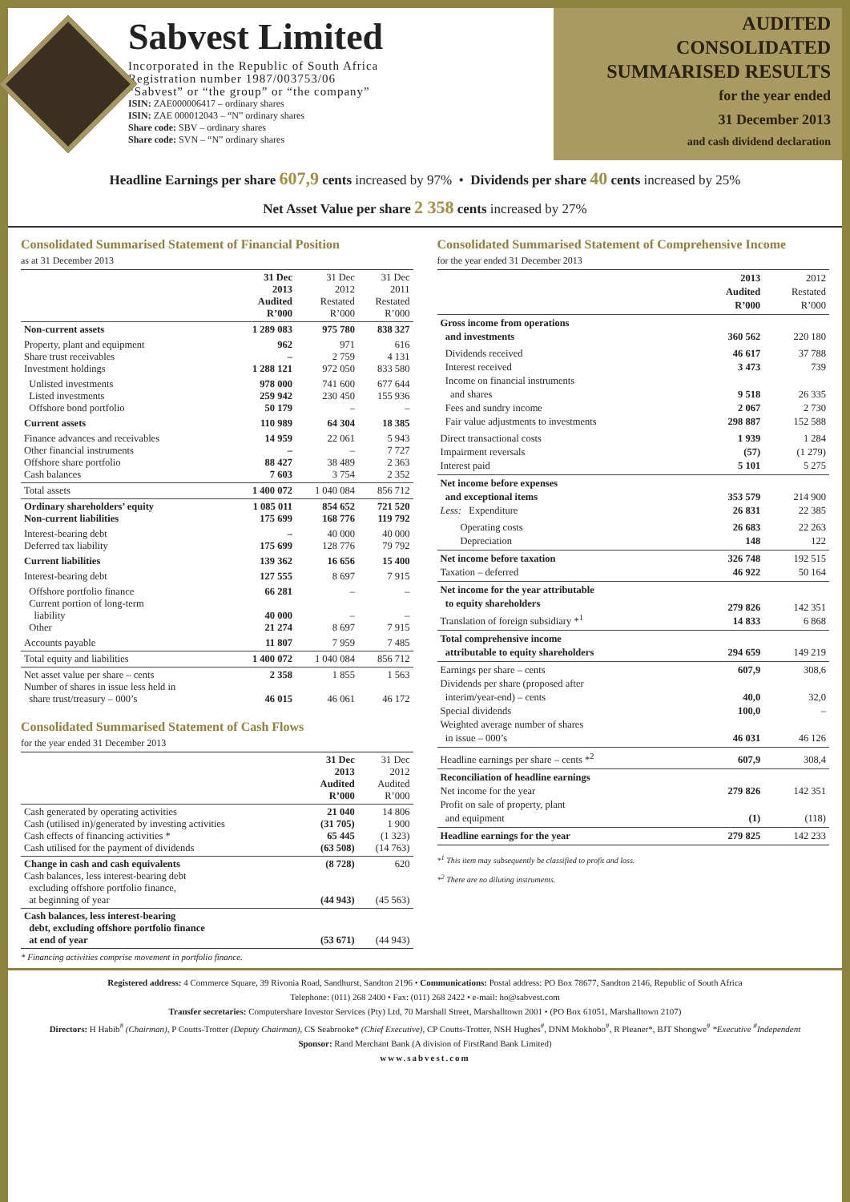Sabvest Limited
Incorporated in the Republic of South Africa
Registration number 1987/003753/06
“Sabvest” or “the group” or “the company”
ISIN: ZAE000006417 – ordinary shares
ISIN: ZAE 000012043 – “N” ordinary shares
Share code: SBV – ordinary shares
Share code: SVN – “N” ordinary shares
AUDITED
CONSOLIDATED
SUMMARISED RESULTS
for the year ended
31 December 2013
and cash dividend declaration
Headline Earnings per share 607,9 cents increased by 97% • Dividends per share 40 cents increased by 25%
Net Asset Value per share 2 358 cents increased by 27%
Consolidated Summarised Statement of Financial Position
as at 31 December 2013
| | 31 Dec 2013 Audited R’000 | 31 Dec 2012 Restated R’000 | 31 Dec 2011 Restated R’000 |
| --- | --- | --- | --- |
| Non-current assets | 1 289 083 | 975 780 | 838 327 |
| Property, plant and equipment Share trust receivables Investment holdings | 962 – 1 288 121 | 971 2 759 972 050 | 616 4 131 833 580 |
| Unlisted investments Listed investments Offshore bond portfolio | 978 000 259 942 50 179 | 741 600 230 450 – | 677 644 155 936 – |
| Current assets | 110 989 | 64 304 | 18 385 |
| Finance advances and receivables Other financial instruments Offshore share portfolio Cash balances | 14 959 – 88 427 7 603 | 22 061 – 38 489 3 754 | 5 943 7 727 2 363 2 352 |
| Total assets | 1 400 072 | 1 040 084 | 856 712 |
| Ordinary shareholders’ equity Non-current liabilities | 1 085 011 175 699 | 854 652 168 776 | 721 520 119 792 |
| Interest-bearing debt Deferred tax liability | – 175 699 | 40 000 128 776 | 40 000 79 792 |
| Current liabilities | 139 362 | 16 656 | 15 400 |
| Interest-bearing debt | 127 555 | 8 697 | 7 915 |
| Offshore portfolio finance Current portion of long-term liability Other | 66 281 40 000 21 274 | – – 8 697 | – – 7 915 |
| Accounts payable | 11 807 | 7 959 | 7 485 |
| Total equity and liabilities | 1 400 072 | 1 040 084 | 856 712 |
| Net asset value per share – cents Number of shares in issue less held in share trust/treasury – 000’s | 2 358 46 015 | 1 855 46 061 | 1 563 46 172 |
Consolidated Summarised Statement of Cash Flows
for the year ended 31 December 2013
| | 31 Dec 2013 Audited R’000 | 31 Dec 2012 Audited R’000 |
| --- | --- | --- |
| Cash generated by operating activities Cash (utilised in)/generated by investing activities Cash effects of financing activities * Cash utilised for the payment of dividends | 21 040 (31 705) 65 445 (63 508) | 14 806 1 900 (1 323) (14 763) |
| Change in cash and cash equivalents Cash balances, less interest-bearing debt excluding offshore portfolio finance, at beginning of year | (8 728) (44 943) | 620 (45 563) |
| Cash balances, less interest-bearing debt, excluding offshore portfolio finance at end of year | (53 671) | (44 943) |
* Financing activities comprise movement in portfolio finance.
Consolidated Summarised Statement of Comprehensive Income
for the year ended 31 December 2013
| | 2013 Audited R’000 | 2012 Restated R’000 |
| --- | --- | --- |
| Gross income from operations and investments | 360 562 | 220 180 |
| Dividends received Interest received Income on financial instruments and shares Fees and sundry income Fair value adjustments to investments | 46 617 3 473 9 518 2 067 298 887 | 37 788 739 26 335 2 730 152 588 |
| Direct transactional costs Impairment reversals Interest paid | 1 939 (57) 5 101 | 1 284 (1 279) 5 275 |
| Net income before expenses and exceptional items Less: Expenditure | 353 579 26 831 | 214 900 22 385 |
| Operating costs Depreciation | 26 683 148 | 22 263 122 |
| Net income before taxation Taxation – deferred | 326 748 46 922 | 192 515 50 164 |
| Net income for the year attributable to equity shareholders Translation of foreign subsidiary *<sup>1</sup> | 279 826 14 833 | 142 351 6 868 |
| Total comprehensive income attributable to equity shareholders | 294 659 | 149 219 |
| Earnings per share – cents Dividends per share (proposed after interim/year-end) – cents Special dividends Weighted average number of shares in issue – 000’s | 607,9 40,0 100,0 46 031 | 308,6 32,0 – 46 126 |
| Headline earnings per share – cents *<sup>2</sup> | 607,9 | 308,4 |
| Reconciliation of headline earnings Net income for the year Profit on sale of property, plant and equipment | 279 826 (1) | 142 351 (118) |
| Headline earnings for the year | 279 825 | 142 233 |
*<sup>1</sup> This item may subsequently be classified to profit and loss.
*<sup>2</sup> There are no diluting instruments.
Registered address: 4 Commerce Square, 39 Rivonia Road, Sandhurst, Sandton 2196 • Communications: Postal address: PO Box 78677, Sandton 2146, Republic of South Africa
Telephone: (011) 268 2400 • Fax: (011) 268 2422 • e-mail: ho@sabvest.com
Transfer secretaries: Computershare Investor Services (Pty) Ltd, 70 Marshall Street, Marshalltown 2001 • (PO Box 61051, Marshalltown 2107)
Directors: H Habib<sup>#</sup> (Chairman), P Coutts-Trotter (Deputy Chairman), CS Seabrooke* (Chief Executive), CP Coutts-Trotter, NSH Hughes<sup>#</sup>, DNM Mokhobo<sup>#</sup>, R Pleaner*, BJT Shongwe<sup>#</sup> *Executive <sup>#</sup>Independent
Sponsor: Rand Merchant Bank (A division of FirstRand Bank Limited)
www.sabvest.com